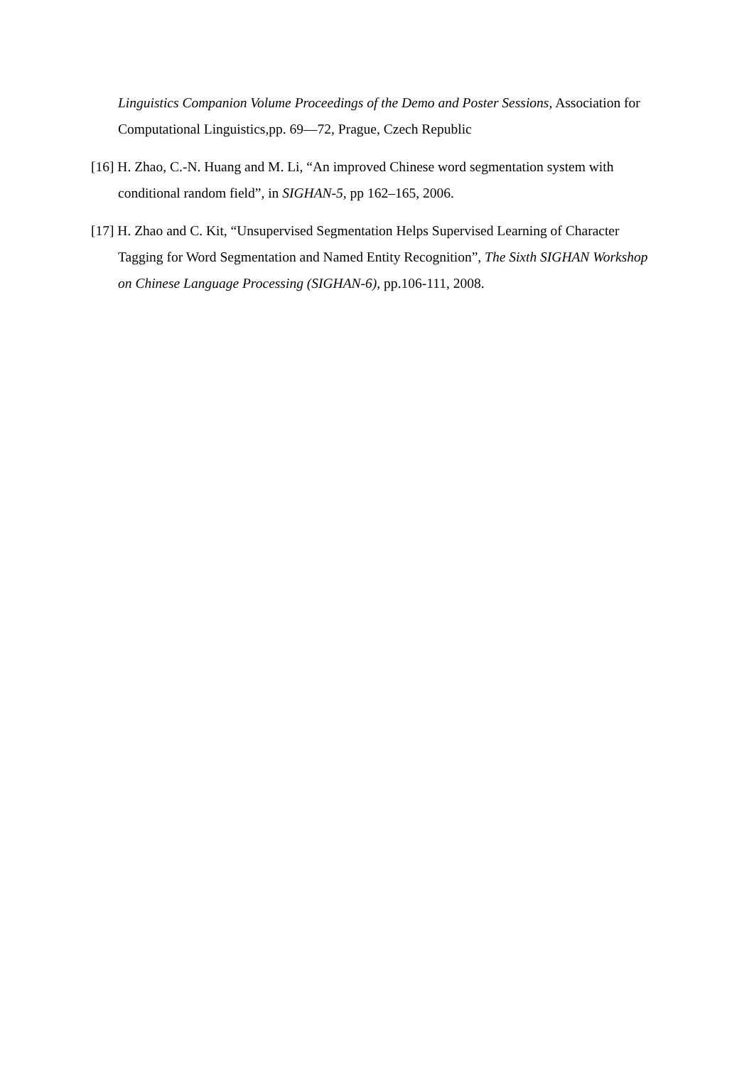Linguistics Companion Volume Proceedings of the Demo and Poster Sessions, Association for Computational Linguistics,pp. 69—72, Prague, Czech Republic
[16] H. Zhao, C.-N. Huang and M. Li, “An improved Chinese word segmentation system with conditional random field”, in SIGHAN-5, pp 162–165, 2006.
[17] H. Zhao and C. Kit, “Unsupervised Segmentation Helps Supervised Learning of Character Tagging for Word Segmentation and Named Entity Recognition”, The Sixth SIGHAN Workshop on Chinese Language Processing (SIGHAN-6), pp.106-111, 2008.